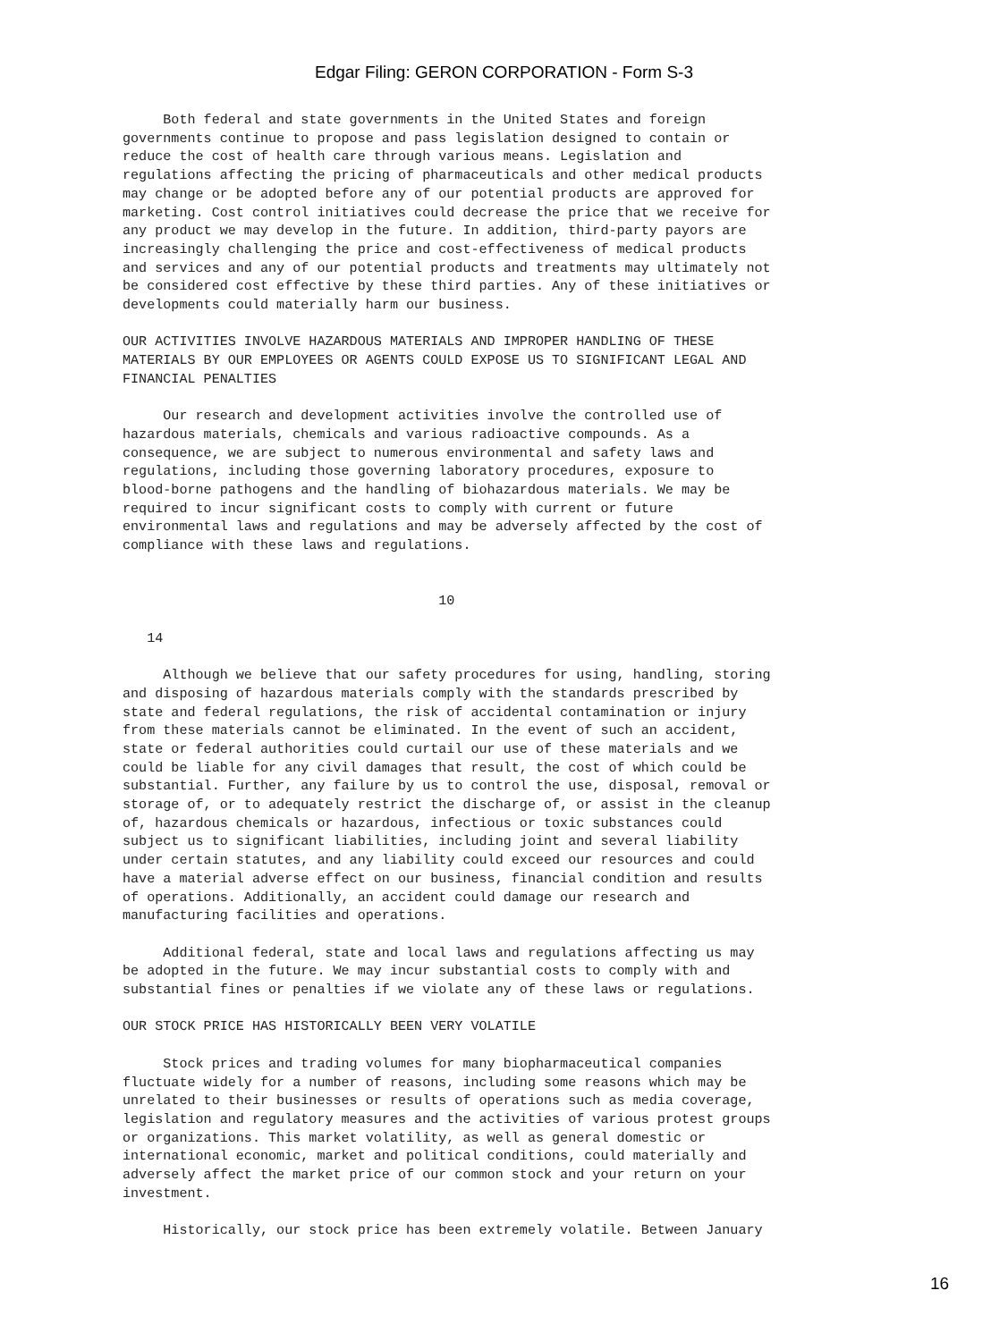Edgar Filing: GERON CORPORATION - Form S-3
     Both federal and state governments in the United States and foreign
governments continue to propose and pass legislation designed to contain or
reduce the cost of health care through various means. Legislation and
regulations affecting the pricing of pharmaceuticals and other medical products
may change or be adopted before any of our potential products are approved for
marketing. Cost control initiatives could decrease the price that we receive for
any product we may develop in the future. In addition, third-party payors are
increasingly challenging the price and cost-effectiveness of medical products
and services and any of our potential products and treatments may ultimately not
be considered cost effective by these third parties. Any of these initiatives or
developments could materially harm our business.

OUR ACTIVITIES INVOLVE HAZARDOUS MATERIALS AND IMPROPER HANDLING OF THESE
MATERIALS BY OUR EMPLOYEES OR AGENTS COULD EXPOSE US TO SIGNIFICANT LEGAL AND
FINANCIAL PENALTIES

     Our research and development activities involve the controlled use of
hazardous materials, chemicals and various radioactive compounds. As a
consequence, we are subject to numerous environmental and safety laws and
regulations, including those governing laboratory procedures, exposure to
blood-borne pathogens and the handling of biohazardous materials. We may be
required to incur significant costs to comply with current or future
environmental laws and regulations and may be adversely affected by the cost of
compliance with these laws and regulations.


                                       10

   14

     Although we believe that our safety procedures for using, handling, storing
and disposing of hazardous materials comply with the standards prescribed by
state and federal regulations, the risk of accidental contamination or injury
from these materials cannot be eliminated. In the event of such an accident,
state or federal authorities could curtail our use of these materials and we
could be liable for any civil damages that result, the cost of which could be
substantial. Further, any failure by us to control the use, disposal, removal or
storage of, or to adequately restrict the discharge of, or assist in the cleanup
of, hazardous chemicals or hazardous, infectious or toxic substances could
subject us to significant liabilities, including joint and several liability
under certain statutes, and any liability could exceed our resources and could
have a material adverse effect on our business, financial condition and results
of operations. Additionally, an accident could damage our research and
manufacturing facilities and operations.

     Additional federal, state and local laws and regulations affecting us may
be adopted in the future. We may incur substantial costs to comply with and
substantial fines or penalties if we violate any of these laws or regulations.

OUR STOCK PRICE HAS HISTORICALLY BEEN VERY VOLATILE

     Stock prices and trading volumes for many biopharmaceutical companies
fluctuate widely for a number of reasons, including some reasons which may be
unrelated to their businesses or results of operations such as media coverage,
legislation and regulatory measures and the activities of various protest groups
or organizations. This market volatility, as well as general domestic or
international economic, market and political conditions, could materially and
adversely affect the market price of our common stock and your return on your
investment.

     Historically, our stock price has been extremely volatile. Between January
16